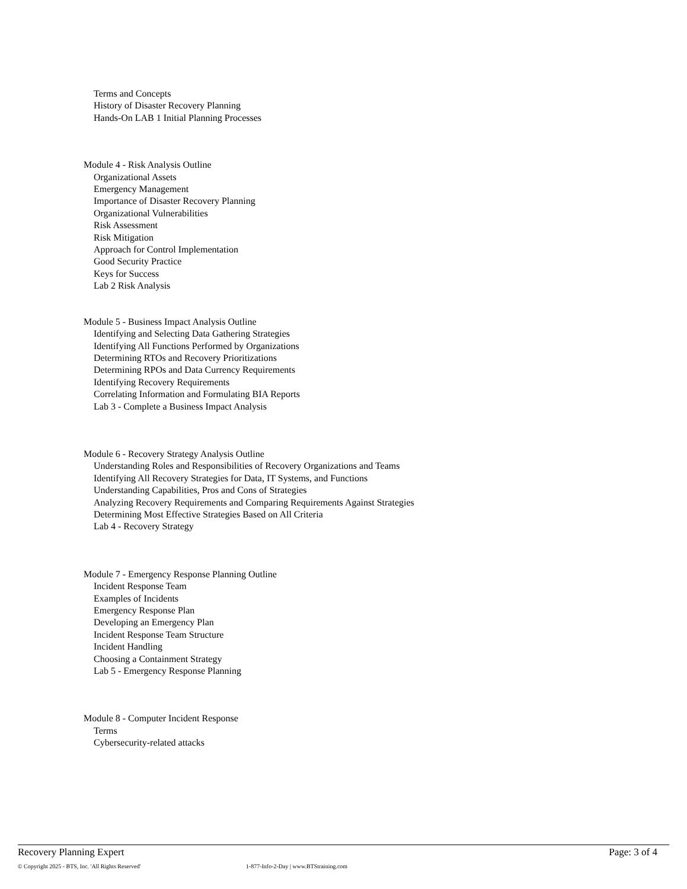Terms and Concepts
History of Disaster Recovery Planning
Hands-On LAB 1 Initial Planning Processes
Module 4 - Risk Analysis Outline
Organizational Assets
Emergency Management
Importance of Disaster Recovery Planning
Organizational Vulnerabilities
Risk Assessment
Risk Mitigation
Approach for Control Implementation
Good Security Practice
Keys for Success
Lab 2 Risk Analysis
Module 5 - Business Impact Analysis Outline
Identifying and Selecting Data Gathering Strategies
Identifying All Functions Performed by Organizations
Determining RTOs and Recovery Prioritizations
Determining RPOs and Data Currency Requirements
Identifying Recovery Requirements
Correlating Information and Formulating BIA Reports
Lab 3 - Complete a Business Impact Analysis
Module 6 - Recovery Strategy Analysis Outline
Understanding Roles and Responsibilities of Recovery Organizations and Teams
Identifying All Recovery Strategies for Data, IT Systems, and Functions
Understanding Capabilities, Pros and Cons of Strategies
Analyzing Recovery Requirements and Comparing Requirements Against Strategies
Determining Most Effective Strategies Based on All Criteria
Lab 4 - Recovery Strategy
Module 7 - Emergency Response Planning Outline
Incident Response Team
Examples of Incidents
Emergency Response Plan
Developing an Emergency Plan
Incident Response Team Structure
Incident Handling
Choosing a Containment Strategy
Lab 5 - Emergency Response Planning
Module 8 - Computer Incident Response
Terms
Cybersecurity-related attacks
Recovery Planning Expert Page: 3 of 4
© Copyright 2025 - BTS, Inc. 'All Rights Reserved' 1-877-Info-2-Day | www.BTStraining.com